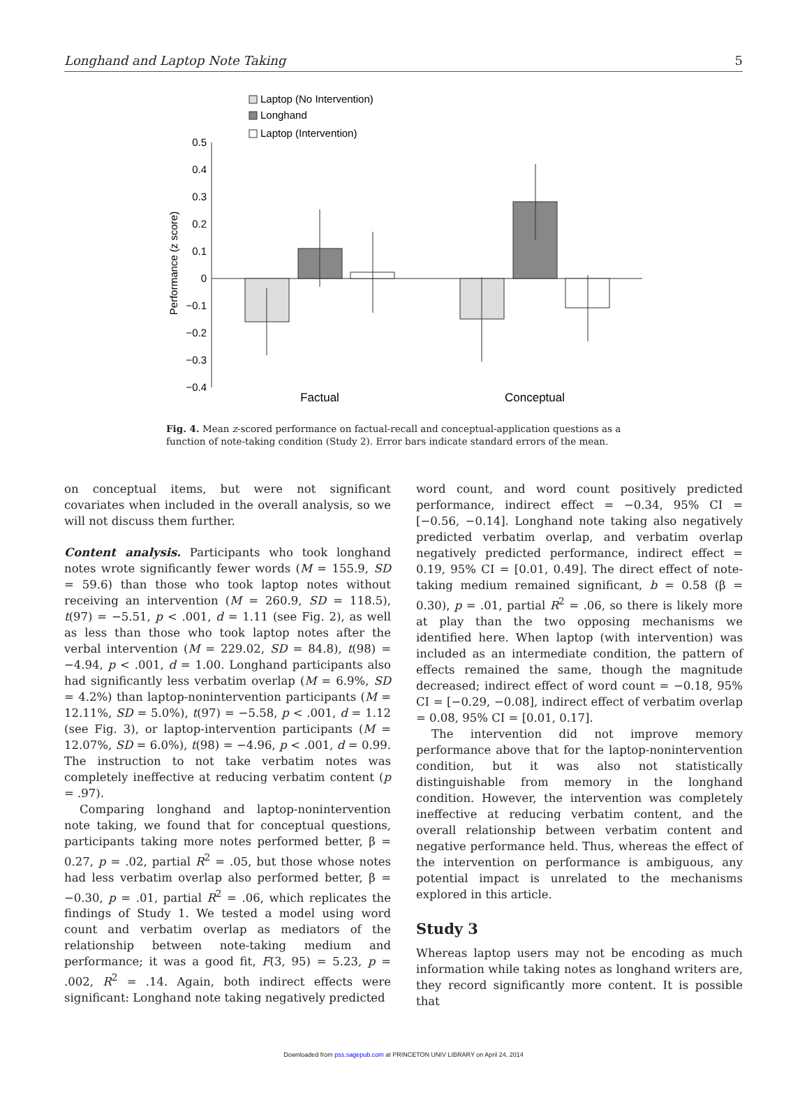Longhand and Laptop Note Taking 5
Laptop (No Intervention)
Longhand
Laptop (Intervention)
0.5
0.4
0.3
0.2
0.1
0
−0.1
−0.2
−0.3
−0.4
Performance (z score)
Factual
Conceptual
Fig. 4. Mean z-scored performance on factual-recall and conceptual-application questions as a function of note-taking condition (Study 2). Error bars indicate standard errors of the mean.
on conceptual items, but were not significant covariates when included in the overall analysis, so we will not discuss them further.
Content analysis. Participants who took longhand notes wrote significantly fewer words (M = 155.9, SD = 59.6) than those who took laptop notes without receiving an intervention (M = 260.9, SD = 118.5), t(97) = −5.51, p < .001, d = 1.11 (see Fig. 2), as well as less than those who took laptop notes after the verbal intervention (M = 229.02, SD = 84.8), t(98) = −4.94, p < .001, d = 1.00. Longhand participants also had significantly less verbatim overlap (M = 6.9%, SD = 4.2%) than laptop-nonintervention participants (M = 12.11%, SD = 5.0%), t(97) = −5.58, p < .001, d = 1.12 (see Fig. 3), or laptop-intervention participants (M = 12.07%, SD = 6.0%), t(98) = −4.96, p < .001, d = 0.99. The instruction to not take verbatim notes was completely ineffective at reducing verbatim content (p = .97).
Comparing longhand and laptop-nonintervention note taking, we found that for conceptual questions, participants taking more notes performed better, β = 0.27, p = .02, partial R<sup>2</sup> = .05, but those whose notes had less verbatim overlap also performed better, β = −0.30, p = .01, partial R<sup>2</sup> = .06, which replicates the findings of Study 1. We tested a model using word count and verbatim overlap as mediators of the relationship between note-taking medium and performance; it was a good fit, F(3, 95) = 5.23, p = .002, R<sup>2</sup> = .14. Again, both indirect effects were significant: Longhand note taking negatively predicted
word count, and word count positively predicted performance, indirect effect = −0.34, 95% CI = [−0.56, −0.14]. Longhand note taking also negatively predicted verbatim overlap, and verbatim overlap negatively predicted performance, indirect effect = 0.19, 95% CI = [0.01, 0.49]. The direct effect of note-taking medium remained significant, b = 0.58 (β = 0.30), p = .01, partial R<sup>2</sup> = .06, so there is likely more at play than the two opposing mechanisms we identified here. When laptop (with intervention) was included as an intermediate condition, the pattern of effects remained the same, though the magnitude decreased; indirect effect of word count = −0.18, 95% CI = [−0.29, −0.08], indirect effect of verbatim overlap = 0.08, 95% CI = [0.01, 0.17].
The intervention did not improve memory performance above that for the laptop-nonintervention condition, but it was also not statistically distinguishable from memory in the longhand condition. However, the intervention was completely ineffective at reducing verbatim content, and the overall relationship between verbatim content and negative performance held. Thus, whereas the effect of the intervention on performance is ambiguous, any potential impact is unrelated to the mechanisms explored in this article.
Study 3
Whereas laptop users may not be encoding as much information while taking notes as longhand writers are, they record significantly more content. It is possible that
Downloaded from pss.sagepub.com at PRINCETON UNIV LIBRARY on April 24, 2014